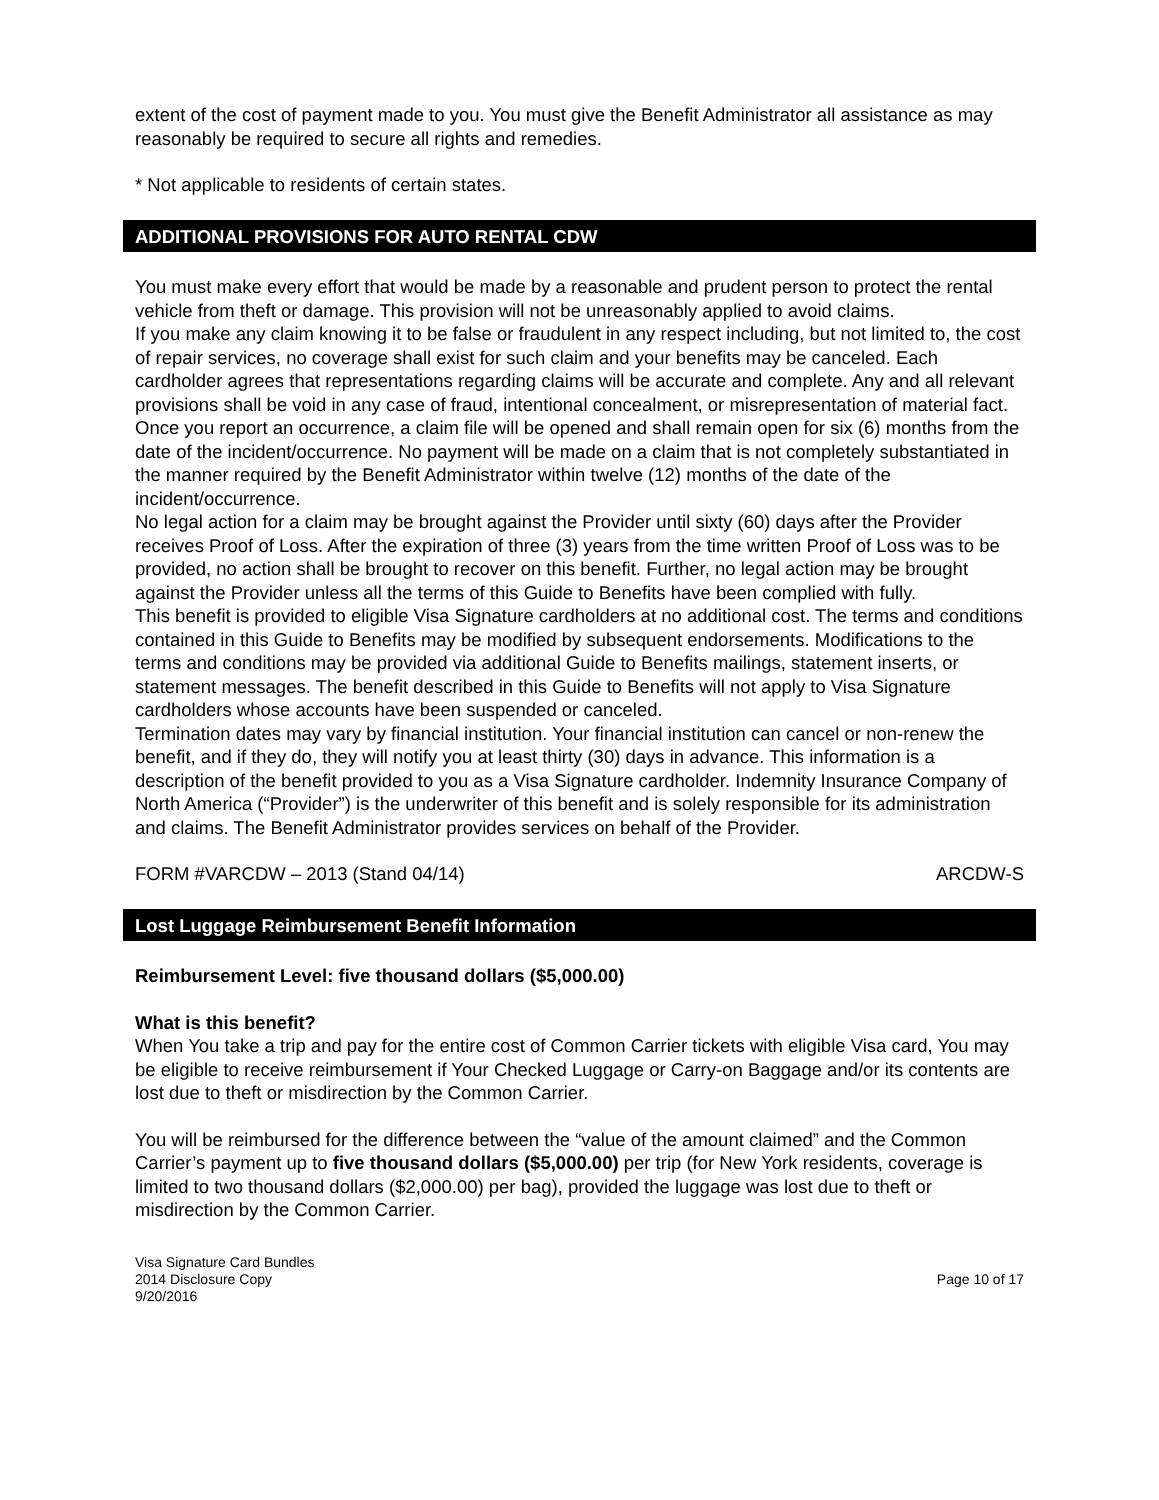extent of the cost of payment made to you. You must give the Benefit Administrator all assistance as may reasonably be required to secure all rights and remedies.
* Not applicable to residents of certain states.
ADDITIONAL PROVISIONS FOR AUTO RENTAL CDW
You must make every effort that would be made by a reasonable and prudent person to protect the rental vehicle from theft or damage. This provision will not be unreasonably applied to avoid claims.
If you make any claim knowing it to be false or fraudulent in any respect including, but not limited to, the cost of repair services, no coverage shall exist for such claim and your benefits may be canceled. Each cardholder agrees that representations regarding claims will be accurate and complete. Any and all relevant provisions shall be void in any case of fraud, intentional concealment, or misrepresentation of material fact.
Once you report an occurrence, a claim file will be opened and shall remain open for six (6) months from the date of the incident/occurrence. No payment will be made on a claim that is not completely substantiated in the manner required by the Benefit Administrator within twelve (12) months of the date of the incident/occurrence.
No legal action for a claim may be brought against the Provider until sixty (60) days after the Provider receives Proof of Loss. After the expiration of three (3) years from the time written Proof of Loss was to be provided, no action shall be brought to recover on this benefit. Further, no legal action may be brought against the Provider unless all the terms of this Guide to Benefits have been complied with fully.
This benefit is provided to eligible Visa Signature cardholders at no additional cost. The terms and conditions contained in this Guide to Benefits may be modified by subsequent endorsements. Modifications to the terms and conditions may be provided via additional Guide to Benefits mailings, statement inserts, or statement messages. The benefit described in this Guide to Benefits will not apply to Visa Signature cardholders whose accounts have been suspended or canceled.
Termination dates may vary by financial institution. Your financial institution can cancel or non-renew the benefit, and if they do, they will notify you at least thirty (30) days in advance. This information is a description of the benefit provided to you as a Visa Signature cardholder. Indemnity Insurance Company of North America (“Provider”) is the underwriter of this benefit and is solely responsible for its administration and claims. The Benefit Administrator provides services on behalf of the Provider.
FORM #VARCDW – 2013 (Stand 04/14) ARCDW-S
Lost Luggage Reimbursement Benefit Information
Reimbursement Level: five thousand dollars ($5,000.00)
What is this benefit?
When You take a trip and pay for the entire cost of Common Carrier tickets with eligible Visa card, You may be eligible to receive reimbursement if Your Checked Luggage or Carry-on Baggage and/or its contents are lost due to theft or misdirection by the Common Carrier.
You will be reimbursed for the difference between the “value of the amount claimed” and the Common Carrier’s payment up to five thousand dollars ($5,000.00) per trip (for New York residents, coverage is limited to two thousand dollars ($2,000.00) per bag), provided the luggage was lost due to theft or misdirection by the Common Carrier.
Visa Signature Card Bundles
2014 Disclosure Copy
9/20/2016 Page 10 of 17